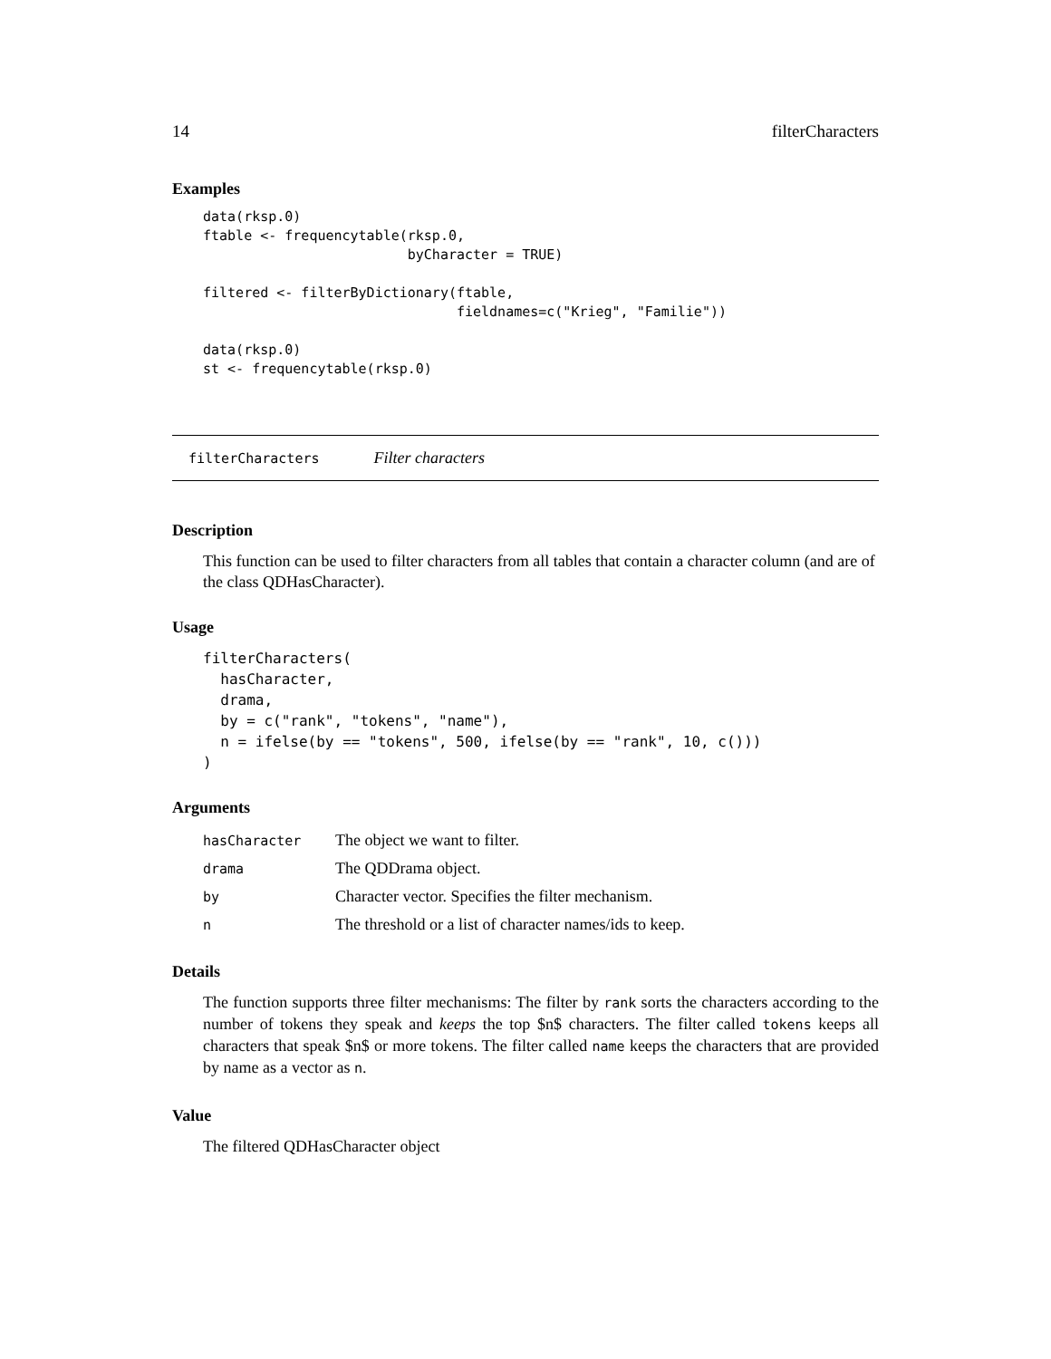14 filterCharacters
Examples
data(rksp.0)
ftable <- frequencytable(rksp.0,
                         byCharacter = TRUE)

filtered <- filterByDictionary(ftable,
                               fieldnames=c("Krieg", "Familie"))

data(rksp.0)
st <- frequencytable(rksp.0)
filterCharacters Filter characters
Description
This function can be used to filter characters from all tables that contain a character column (and are of the class QDHasCharacter).
Usage
filterCharacters(
  hasCharacter,
  drama,
  by = c("rank", "tokens", "name"),
  n = ifelse(by == "tokens", 500, ifelse(by == "rank", 10, c()))
)
Arguments
| hasCharacter | The object we want to filter. |
| drama | The QDDrama object. |
| by | Character vector. Specifies the filter mechanism. |
| n | The threshold or a list of character names/ids to keep. |
Details
The function supports three filter mechanisms: The filter by rank sorts the characters according to the number of tokens they speak and keeps the top $n$ characters. The filter called tokens keeps all characters that speak $n$ or more tokens. The filter called name keeps the characters that are provided by name as a vector as n.
Value
The filtered QDHasCharacter object